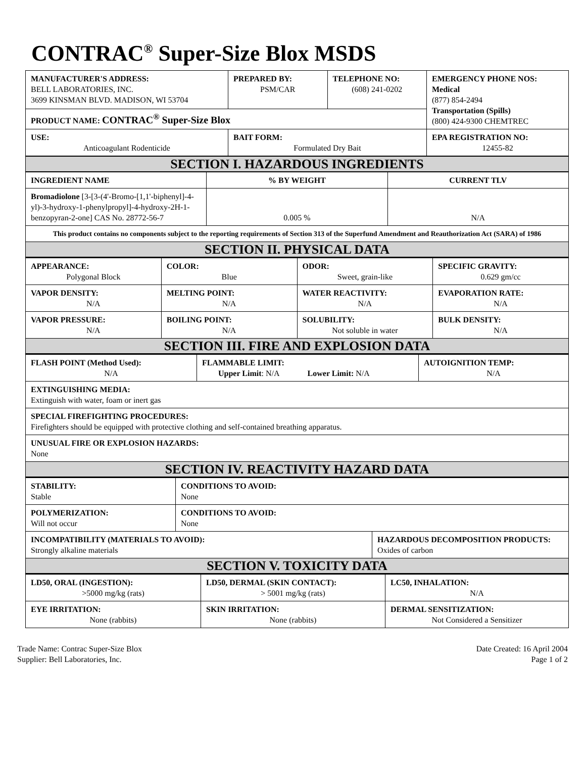CONTRAC<sup>®</sup> Super-Size Blox MSDS
| MANUFACTURER'S ADDRESS: BELL LABORATORIES, INC. 3699 KINSMAN BLVD. MADISON, WI 53704 | PREPARED BY: PSM/CAR | TELEPHONE NO: (608) 241-0202 | EMERGENCY PHONE NOS: Medical (877) 854-2494 Transportation (Spills) (800) 424-9300 CHEMTREC |
| PRODUCT NAME: CONTRAC<sup>®</sup> Super-Size Blox | | | |
| USE: Anticoagulant Rodenticide | BAIT FORM: Formulated Dry Bait | | EPA REGISTRATION NO: 12455-82 |
| SECTION I. HAZARDOUS INGREDIENTS | | |
| INGREDIENT NAME | % BY WEIGHT | CURRENT TLV |
| Bromadiolone [3-[3-(4'-Bromo-[1,1'-biphenyl]-4-yl)-3-hydroxy-1-phenylpropyl]-4-hydroxy-2H-1-benzopyran-2-one] CAS No. 28772-56-7 | 0.005 % | N/A |
| This product contains no components subject to the reporting requirements of Section 313 of the Superfund Amendment and Reauthorization Act (SARA) of 1986 | | |
| SECTION II. PHYSICAL DATA | | |
| APPEARANCE: Polygonal Block | COLOR: Blue | ODOR: Sweet, grain-like | SPECIFIC GRAVITY: 0.629 gm/cc |
| VAPOR DENSITY: N/A | MELTING POINT: N/A | WATER REACTIVITY: N/A | EVAPORATION RATE: N/A |
| VAPOR PRESSURE: N/A | BOILING POINT: N/A | SOLUBILITY: Not soluble in water | BULK DENSITY: N/A |
| SECTION III. FIRE AND EXPLOSION DATA | | | |
| FLASH POINT (Method Used): N/A | FLAMMABLE LIMIT: Upper Limit : N/A Lower Limit: N/A | AUTOIGNITION TEMP: N/A |
| EXTINGUISHING MEDIA: Extinguish with water, foam or inert gas | | |
| SPECIAL FIREFIGHTING PROCEDURES: Firefighters should be equipped with protective clothing and self-contained breathing apparatus. | | |
| UNUSUAL FIRE OR EXPLOSION HAZARDS: None | | |
| SECTION IV. REACTIVITY HAZARD DATA | | |
| STABILITY: Stable | CONDITIONS TO AVOID: None | |
| POLYMERIZATION: Will not occur | CONDITIONS TO AVOID: None | |
| INCOMPATIBILITY (MATERIALS TO AVOID): Strongly alkaline materials | | HAZARDOUS DECOMPOSITION PRODUCTS: Oxides of carbon |
| SECTION V. TOXICITY DATA | | |
| LD50, ORAL (INGESTION): >5000 mg/kg (rats) | LD50, DERMAL (SKIN CONTACT): > 5001 mg/kg (rats) | LC50, INHALATION: N/A |
| EYE IRRITATION: None (rabbits) | SKIN IRRITATION: None (rabbits) | DERMAL SENSITIZATION: Not Considered a Sensitizer |
Trade Name: Contrac Super-Size Blox
Supplier: Bell Laboratories, Inc.
Date Created: 16 April 2004
Page 1 of 2